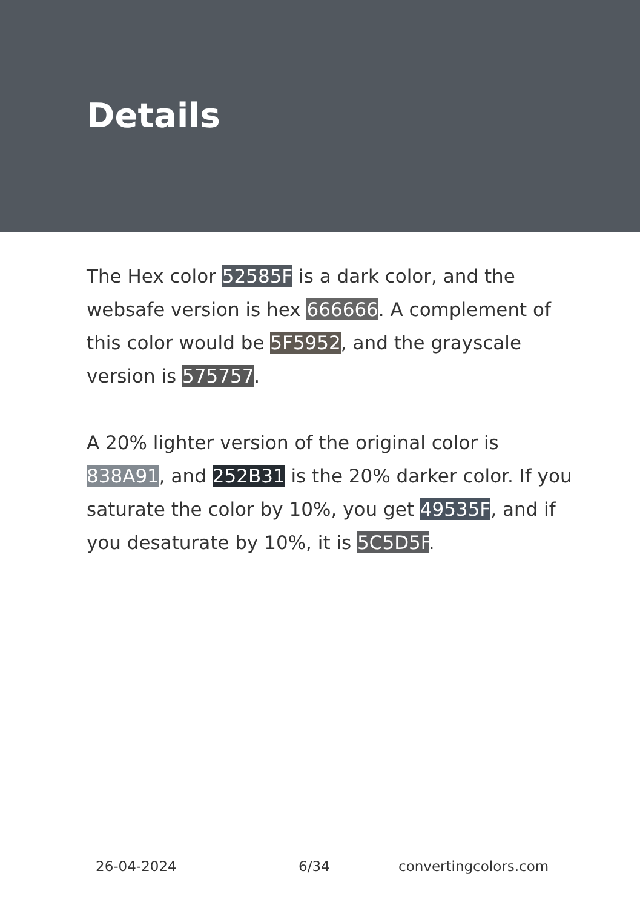Details
The Hex color 52585F is a dark color, and the websafe version is hex 666666. A complement of this color would be 5F5952, and the grayscale version is 575757.
A 20% lighter version of the original color is 838A91, and 252B31 is the 20% darker color. If you saturate the color by 10%, you get 49535F, and if you desaturate by 10%, it is 5C5D5F.
26-04-2024 6/34 convertingcolors.com